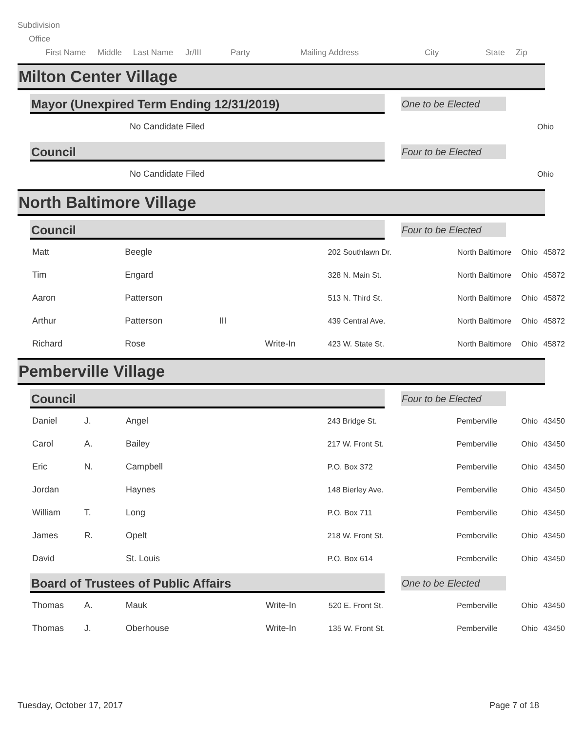Subdivision
Office
First Name Middle Last Name Jr/III Party Mailing Address City State Zip
Milton Center Village
Mayor (Unexpired Term Ending 12/31/2019) One to be Elected
| | | No Candidate Filed | | Ohio |
Council
Four to be Elected
| | | No Candidate Filed | | Ohio |
North Baltimore Village
Council
Four to be Elected
| Matt | | Beegle | | | 202 Southlawn Dr. | North Baltimore | Ohio | 45872 |
| Tim | | Engard | | | 328 N. Main St. | North Baltimore | Ohio | 45872 |
| Aaron | | Patterson | | | 513 N. Third St. | North Baltimore | Ohio | 45872 |
| Arthur | | Patterson | III | | 439 Central Ave. | North Baltimore | Ohio | 45872 |
| Richard | | Rose | | Write-In | 423 W. State St. | North Baltimore | Ohio | 45872 |
Pemberville Village
Council
Four to be Elected
| Daniel | J. | Angel | | | 243 Bridge St. | Pemberville | Ohio | 43450 |
| Carol | A. | Bailey | | | 217 W. Front St. | Pemberville | Ohio | 43450 |
| Eric | N. | Campbell | | | P.O. Box 372 | Pemberville | Ohio | 43450 |
| Jordan | | Haynes | | | 148 Bierley Ave. | Pemberville | Ohio | 43450 |
| William | T. | Long | | | P.O. Box 711 | Pemberville | Ohio | 43450 |
| James | R. | Opelt | | | 218 W. Front St. | Pemberville | Ohio | 43450 |
| David | | St. Louis | | | P.O. Box 614 | Pemberville | Ohio | 43450 |
Board of Trustees of Public Affairs One to be Elected
| Thomas | A. | Mauk | | Write-In | 520 E. Front St. | Pemberville | Ohio | 43450 |
| Thomas | J. | Oberhouse | | Write-In | 135 W. Front St. | Pemberville | Ohio | 43450 |
Tuesday, October 17, 2017 Page 7 of 18